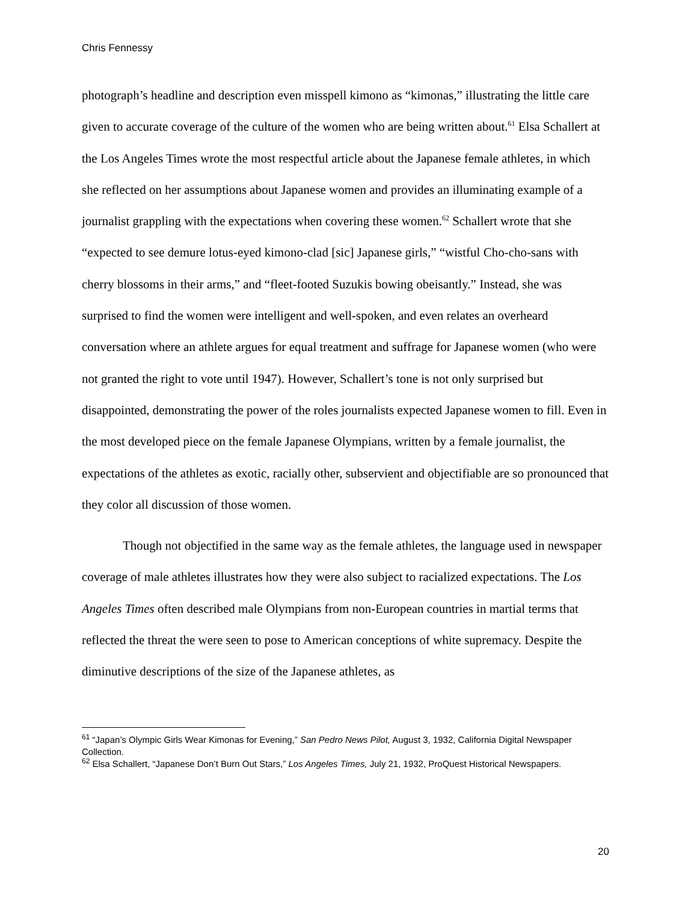Chris Fennessy
photograph’s headline and description even misspell kimono as “kimonas,” illustrating the little care given to accurate coverage of the culture of the women who are being written about.<sup>61</sup> Elsa Schallert at the Los Angeles Times wrote the most respectful article about the Japanese female athletes, in which she reflected on her assumptions about Japanese women and provides an illuminating example of a journalist grappling with the expectations when covering these women.<sup>62</sup> Schallert wrote that she “expected to see demure lotus-eyed kimono-clad [sic] Japanese girls,” “wistful Cho-cho-sans with cherry blossoms in their arms,” and “fleet-footed Suzukis bowing obeisantly.” Instead, she was surprised to find the women were intelligent and well-spoken, and even relates an overheard conversation where an athlete argues for equal treatment and suffrage for Japanese women (who were not granted the right to vote until 1947). However, Schallert’s tone is not only surprised but disappointed, demonstrating the power of the roles journalists expected Japanese women to fill. Even in the most developed piece on the female Japanese Olympians, written by a female journalist, the expectations of the athletes as exotic, racially other, subservient and objectifiable are so pronounced that they color all discussion of those women.
Though not objectified in the same way as the female athletes, the language used in newspaper coverage of male athletes illustrates how they were also subject to racialized expectations. The Los Angeles Times often described male Olympians from non-European countries in martial terms that reflected the threat the were seen to pose to American conceptions of white supremacy. Despite the diminutive descriptions of the size of the Japanese athletes, as
<sup>61</sup> “Japan’s Olympic Girls Wear Kimonas for Evening,” San Pedro News Pilot, August 3, 1932, California Digital Newspaper Collection.
<sup>62</sup> Elsa Schallert, “Japanese Don’t Burn Out Stars,” Los Angeles Times, July 21, 1932, ProQuest Historical Newspapers.
20